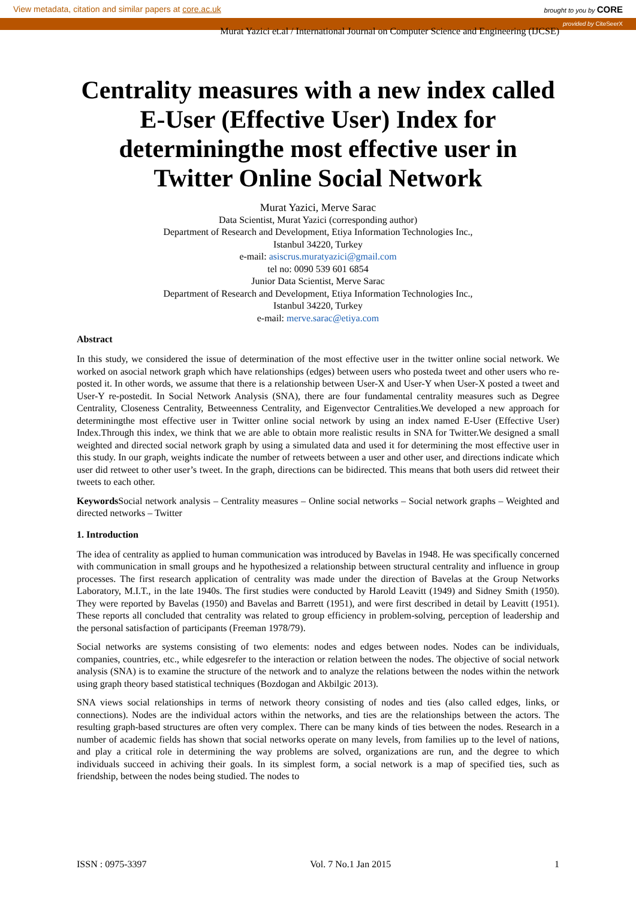View metadata, citation and similar papers at core.ac.uk brought to you by CORE
provided by CiteSeerX
Murat Yazici et.al / International Journal on Computer Science and Engineering (IJCSE)
Centrality measures with a new index called E-User (Effective User) Index for determiningthe most effective user in Twitter Online Social Network
Murat Yazici, Merve Sarac
Data Scientist, Murat Yazici (corresponding author)
Department of Research and Development, Etiya Information Technologies Inc.,
Istanbul 34220, Turkey
e-mail: asiscrus.muratyazici@gmail.com
tel no: 0090 539 601 6854
Junior Data Scientist, Merve Sarac
Department of Research and Development, Etiya Information Technologies Inc.,
Istanbul 34220, Turkey
e-mail: merve.sarac@etiya.com
Abstract
In this study, we considered the issue of determination of the most effective user in the twitter online social network. We worked on asocial network graph which have relationships (edges) between users who posteda tweet and other users who re-posted it. In other words, we assume that there is a relationship between User-X and User-Y when User-X posted a tweet and User-Y re-postedit. In Social Network Analysis (SNA), there are four fundamental centrality measures such as Degree Centrality, Closeness Centrality, Betweenness Centrality, and Eigenvector Centralities.We developed a new approach for determiningthe most effective user in Twitter online social network by using an index named E-User (Effective User) Index.Through this index, we think that we are able to obtain more realistic results in SNA for Twitter.We designed a small weighted and directed social network graph by using a simulated data and used it for determining the most effective user in this study. In our graph, weights indicate the number of retweets between a user and other user, and directions indicate which user did retweet to other user’s tweet. In the graph, directions can be bidirected. This means that both users did retweet their tweets to each other.
Keywords Social network analysis – Centrality measures – Online social networks – Social network graphs – Weighted and directed networks – Twitter
1. Introduction
The idea of centrality as applied to human communication was introduced by Bavelas in 1948. He was specifically concerned with communication in small groups and he hypothesized a relationship between structural centrality and influence in group processes. The first research application of centrality was made under the direction of Bavelas at the Group Networks Laboratory, M.I.T., in the late 1940s. The first studies were conducted by Harold Leavitt (1949) and Sidney Smith (1950). They were reported by Bavelas (1950) and Bavelas and Barrett (1951), and were first described in detail by Leavitt (1951). These reports all concluded that centrality was related to group efficiency in problem-solving, perception of leadership and the personal satisfaction of participants (Freeman 1978/79).
Social networks are systems consisting of two elements: nodes and edges between nodes. Nodes can be individuals, companies, countries, etc., while edgesrefer to the interaction or relation between the nodes. The objective of social network analysis (SNA) is to examine the structure of the network and to analyze the relations between the nodes within the network using graph theory based statistical techniques (Bozdogan and Akbilgic 2013).
SNA views social relationships in terms of network theory consisting of nodes and ties (also called edges, links, or connections). Nodes are the individual actors within the networks, and ties are the relationships between the actors. The resulting graph-based structures are often very complex. There can be many kinds of ties between the nodes. Research in a number of academic fields has shown that social networks operate on many levels, from families up to the level of nations, and play a critical role in determining the way problems are solved, organizations are run, and the degree to which individuals succeed in achiving their goals. In its simplest form, a social network is a map of specified ties, such as friendship, between the nodes being studied. The nodes to
ISSN : 0975-3397 Vol. 7 No.1 Jan 2015 1